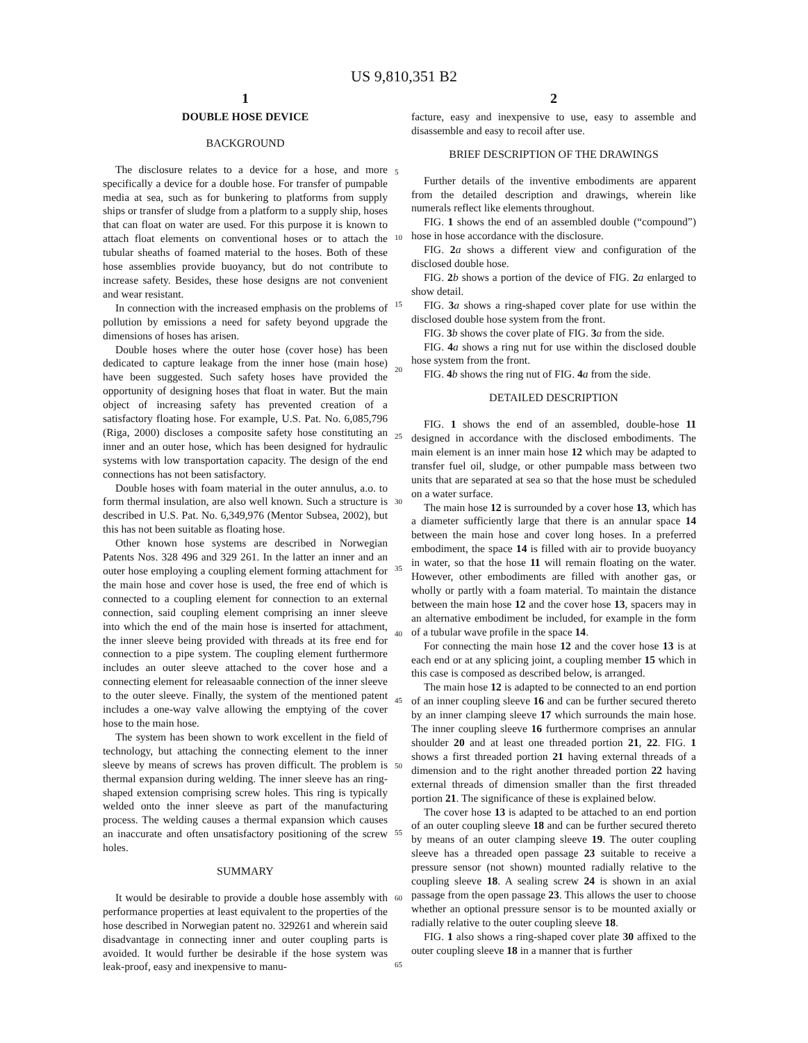US 9,810,351 B2
1
DOUBLE HOSE DEVICE
BACKGROUND
The disclosure relates to a device for a hose, and more specifically a device for a double hose. For transfer of pumpable media at sea, such as for bunkering to platforms from supply ships or transfer of sludge from a platform to a supply ship, hoses that can float on water are used. For this purpose it is known to attach float elements on conventional hoses or to attach the tubular sheaths of foamed material to the hoses. Both of these hose assemblies provide buoyancy, but do not contribute to increase safety. Besides, these hose designs are not convenient and wear resistant.
In connection with the increased emphasis on the problems of pollution by emissions a need for safety beyond upgrade the dimensions of hoses has arisen.
Double hoses where the outer hose (cover hose) has been dedicated to capture leakage from the inner hose (main hose) have been suggested. Such safety hoses have provided the opportunity of designing hoses that float in water. But the main object of increasing safety has prevented creation of a satisfactory floating hose. For example, U.S. Pat. No. 6,085,796 (Riga, 2000) discloses a composite safety hose constituting an inner and an outer hose, which has been designed for hydraulic systems with low transportation capacity. The design of the end connections has not been satisfactory.
Double hoses with foam material in the outer annulus, a.o. to form thermal insulation, are also well known. Such a structure is described in U.S. Pat. No. 6,349,976 (Mentor Subsea, 2002), but this has not been suitable as floating hose.
Other known hose systems are described in Norwegian Patents Nos. 328 496 and 329 261. In the latter an inner and an outer hose employing a coupling element forming attachment for the main hose and cover hose is used, the free end of which is connected to a coupling element for connection to an external connection, said coupling element comprising an inner sleeve into which the end of the main hose is inserted for attachment, the inner sleeve being provided with threads at its free end for connection to a pipe system. The coupling element furthermore includes an outer sleeve attached to the cover hose and a connecting element for releasaable connection of the inner sleeve to the outer sleeve. Finally, the system of the mentioned patent includes a one-way valve allowing the emptying of the cover hose to the main hose.
The system has been shown to work excellent in the field of technology, but attaching the connecting element to the inner sleeve by means of screws has proven difficult. The problem is thermal expansion during welding. The inner sleeve has an ring-shaped extension comprising screw holes. This ring is typically welded onto the inner sleeve as part of the manufacturing process. The welding causes a thermal expansion which causes an inaccurate and often unsatisfactory positioning of the screw holes.
SUMMARY
It would be desirable to provide a double hose assembly with performance properties at least equivalent to the properties of the hose described in Norwegian patent no. 329261 and wherein said disadvantage in connecting inner and outer coupling parts is avoided. It would further be desirable if the hose system was leak-proof, easy and inexpensive to manu-
2
facture, easy and inexpensive to use, easy to assemble and disassemble and easy to recoil after use.
BRIEF DESCRIPTION OF THE DRAWINGS
Further details of the inventive embodiments are apparent from the detailed description and drawings, wherein like numerals reflect like elements throughout.
FIG. 1 shows the end of an assembled double (“compound”) hose in hose accordance with the disclosure.
FIG. 2 a shows a different view and configuration of the disclosed double hose.
FIG. 2 b shows a portion of the device of FIG. 2 a enlarged to show detail.
FIG. 3 a shows a ring-shaped cover plate for use within the disclosed double hose system from the front.
FIG. 3 b shows the cover plate of FIG. 3 a from the side.
FIG. 4 a shows a ring nut for use within the disclosed double hose system from the front.
FIG. 4 b shows the ring nut of FIG. 4 a from the side.
DETAILED DESCRIPTION
FIG. 1 shows the end of an assembled, double-hose 11 designed in accordance with the disclosed embodiments. The main element is an inner main hose 12 which may be adapted to transfer fuel oil, sludge, or other pumpable mass between two units that are separated at sea so that the hose must be scheduled on a water surface.
The main hose 12 is surrounded by a cover hose 13, which has a diameter sufficiently large that there is an annular space 14 between the main hose and cover long hoses. In a preferred embodiment, the space 14 is filled with air to provide buoyancy in water, so that the hose 11 will remain floating on the water. However, other embodiments are filled with another gas, or wholly or partly with a foam material. To maintain the distance between the main hose 12 and the cover hose 13, spacers may in an alternative embodiment be included, for example in the form of a tubular wave profile in the space 14.
For connecting the main hose 12 and the cover hose 13 is at each end or at any splicing joint, a coupling member 15 which in this case is composed as described below, is arranged.
The main hose 12 is adapted to be connected to an end portion of an inner coupling sleeve 16 and can be further secured thereto by an inner clamping sleeve 17 which surrounds the main hose. The inner coupling sleeve 16 furthermore comprises an annular shoulder 20 and at least one threaded portion 21, 22. FIG. 1 shows a first threaded portion 21 having external threads of a dimension and to the right another threaded portion 22 having external threads of dimension smaller than the first threaded portion 21. The significance of these is explained below.
The cover hose 13 is adapted to be attached to an end portion of an outer coupling sleeve 18 and can be further secured thereto by means of an outer clamping sleeve 19. The outer coupling sleeve has a threaded open passage 23 suitable to receive a pressure sensor (not shown) mounted radially relative to the coupling sleeve 18. A sealing screw 24 is shown in an axial passage from the open passage 23. This allows the user to choose whether an optional pressure sensor is to be mounted axially or radially relative to the outer coupling sleeve 18.
FIG. 1 also shows a ring-shaped cover plate 30 affixed to the outer coupling sleeve 18 in a manner that is further
5
10
15
20
25
30
35
40
45
50
55
60
65